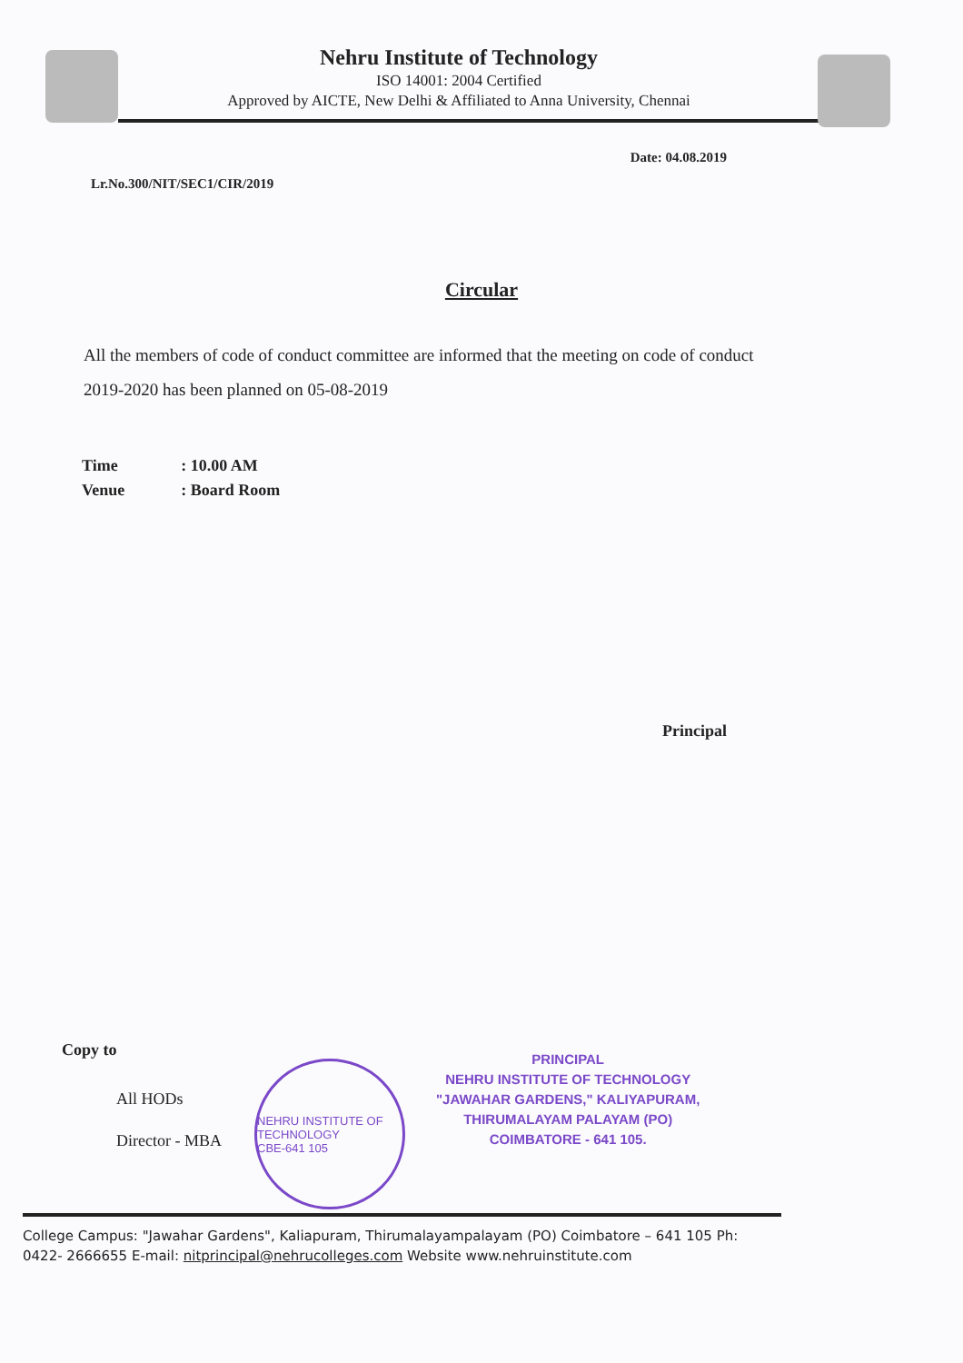Nehru Institute of Technology
ISO 14001: 2004 Certified
Approved by AICTE, New Delhi & Affiliated to Anna University, Chennai
Date: 04.08.2019
Lr.No.300/NIT/SEC1/CIR/2019
Circular
All the members of code of conduct committee are informed that the meeting on code of conduct 2019-2020 has been planned on 05-08-2019
| Time | : 10.00 AM |
| Venue | : Board Room |
Principal
Copy to
All HODs
Director - MBA
NEHRU INSTITUTE OF TECHNOLOGY
CBE-641 105
PRINCIPAL
NEHRU INSTITUTE OF TECHNOLOGY
"JAWAHAR GARDENS," KALIYAPURAM,
THIRUMALAYAM PALAYAM (PO)
COIMBATORE - 641 105.
College Campus: "Jawahar Gardens", Kaliapuram, Thirumalayampalayam (PO) Coimbatore – 641 105 Ph: 0422- 2666655 E-mail: nitprincipal@nehrucolleges.com Website www.nehruinstitute.com